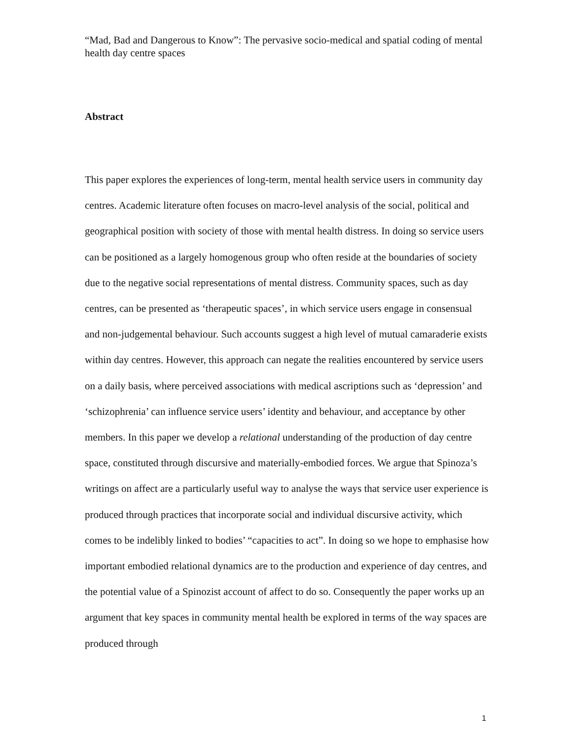“Mad, Bad and Dangerous to Know”: The pervasive socio-medical and spatial coding of mental health day centre spaces
Abstract
This paper explores the experiences of long-term, mental health service users in community day centres. Academic literature often focuses on macro-level analysis of the social, political and geographical position with society of those with mental health distress. In doing so service users can be positioned as a largely homogenous group who often reside at the boundaries of society due to the negative social representations of mental distress. Community spaces, such as day centres, can be presented as ‘therapeutic spaces’, in which service users engage in consensual and non-judgemental behaviour. Such accounts suggest a high level of mutual camaraderie exists within day centres. However, this approach can negate the realities encountered by service users on a daily basis, where perceived associations with medical ascriptions such as ‘depression’ and ‘schizophrenia’ can influence service users’ identity and behaviour, and acceptance by other members. In this paper we develop a relational understanding of the production of day centre space, constituted through discursive and materially-embodied forces. We argue that Spinoza’s writings on affect are a particularly useful way to analyse the ways that service user experience is produced through practices that incorporate social and individual discursive activity, which comes to be indelibly linked to bodies’ “capacities to act”. In doing so we hope to emphasise how important embodied relational dynamics are to the production and experience of day centres, and the potential value of a Spinozist account of affect to do so. Consequently the paper works up an argument that key spaces in community mental health be explored in terms of the way spaces are produced through
1